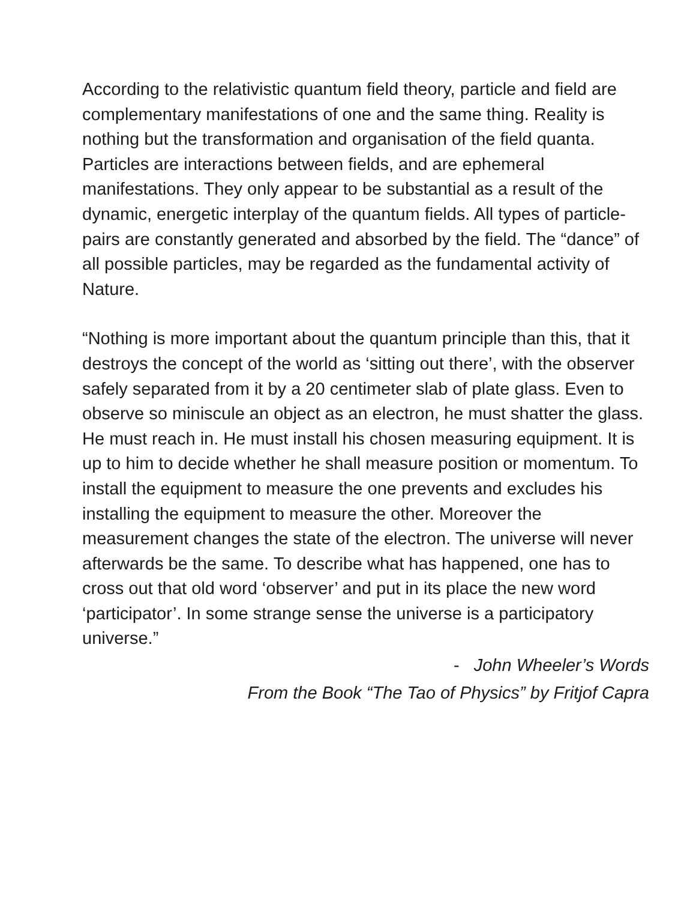According to the relativistic quantum field theory, particle and field are complementary manifestations of one and the same thing. Reality is nothing but the transformation and organisation of the field quanta. Particles are interactions between fields, and are ephemeral manifestations. They only appear to be substantial as a result of the dynamic, energetic interplay of the quantum fields. All types of particle-pairs are constantly generated and absorbed by the field. The “dance” of all possible particles, may be regarded as the fundamental activity of Nature.
“Nothing is more important about the quantum principle than this, that it destroys the concept of the world as ‘sitting out there’, with the observer safely separated from it by a 20 centimeter slab of plate glass. Even to observe so miniscule an object as an electron, he must shatter the glass. He must reach in. He must install his chosen measuring equipment. It is up to him to decide whether he shall measure position or momentum. To install the equipment to measure the one prevents and excludes his installing the equipment to measure the other. Moreover the measurement changes the state of the electron. The universe will never afterwards be the same. To describe what has happened, one has to cross out that old word ‘observer’ and put in its place the new word ‘participator’. In some strange sense the universe is a participatory universe.”
- John Wheeler’s Words
From the Book “The Tao of Physics” by Fritjof Capra